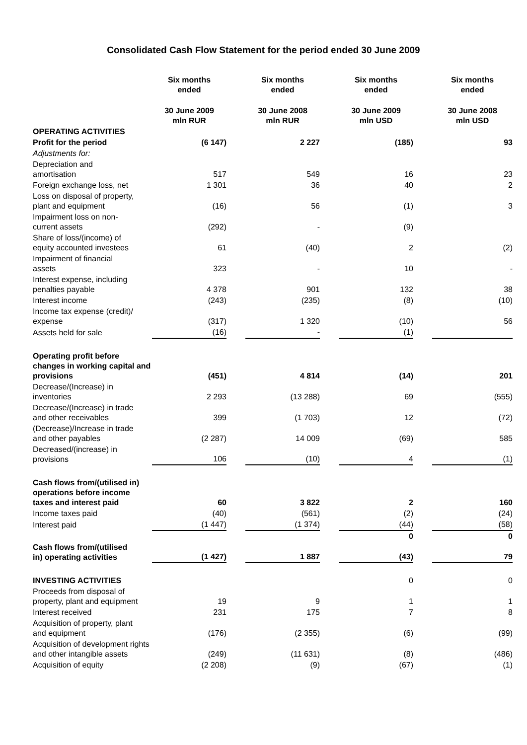Consolidated Cash Flow Statement for the period ended 30 June 2009
| | Six months ended | | Six months ended | | Six months ended | | Six months ended |
| --- | --- | --- | --- | --- | --- | --- | --- |
| | 30 June 2009 mln RUR | | 30 June 2008 mln RUR | | 30 June 2009 mln USD | | 30 June 2008 mln USD |
| OPERATING ACTIVITIES | | | | | | | |
| Profit for the period | (6 147) | | 2 227 | | (185) | | 93 |
| Adjustments for: | | | | | | | |
| Depreciation and amortisation | 517 | | 549 | | 16 | | 23 |
| Foreign exchange loss, net | 1 301 | | 36 | | 40 | | 2 |
| Loss on disposal of property, plant and equipment | (16) | | 56 | | (1) | | 3 |
| Impairment loss on non- current assets | (292) | | - | | (9) | | |
| Share of loss/(income) of equity accounted investees | 61 | | (40) | | 2 | | (2) |
| Impairment of financial assets | 323 | | - | | 10 | | - |
| Interest expense, including penalties payable | 4 378 | | 901 | | 132 | | 38 |
| Interest income | (243) | | (235) | | (8) | | (10) |
| Income tax expense (credit)/ expense | (317) | | 1 320 | | (10) | | 56 |
| Assets held for sale | (16) | | - | | (1) | | |
| Operating profit before changes in working capital and provisions | (451) | | 4 814 | | (14) | | 201 |
| Decrease/(Increase) in inventories | 2 293 | | (13 288) | | 69 | | (555) |
| Decrease/(Increase) in trade and other receivables | 399 | | (1 703) | | 12 | | (72) |
| (Decrease)/Increase in trade and other payables | (2 287) | | 14 009 | | (69) | | 585 |
| Decreased/(increase) in provisions | 106 | | (10) | | 4 | | (1) |
| Cash flows from/(utilised in) operations before income taxes and interest paid | 60 | | 3 822 | | 2 | | 160 |
| Income taxes paid | (40) | | (561) | | (2) | | (24) |
| Interest paid | (1 447) | | (1 374) | | (44) | | (58) |
| | | | | | 0 | | 0 |
| Cash flows from/(utilised in) operating activities | (1 427) | | 1 887 | | (43) | | 79 |
| INVESTING ACTIVITIES | | | | | 0 | | 0 |
| Proceeds from disposal of property, plant and equipment | 19 | | 9 | | 1 | | 1 |
| Interest received | 231 | | 175 | | 7 | | 8 |
| Acquisition of property, plant and equipment | (176) | | (2 355) | | (6) | | (99) |
| Acquisition of development rights and other intangible assets | (249) | | (11 631) | | (8) | | (486) |
| Acquisition of equity | (2 208) | | (9) | | (67) | | (1) |